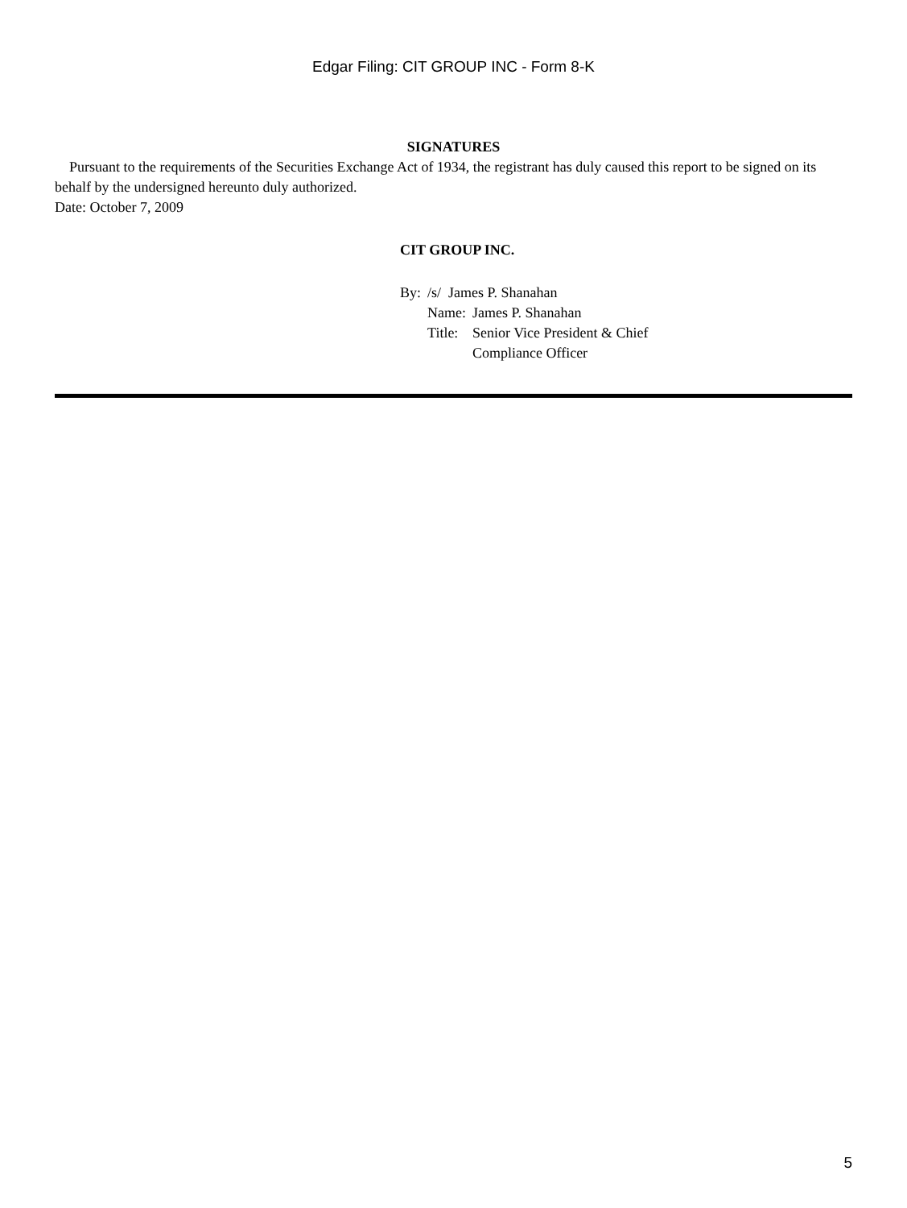Edgar Filing: CIT GROUP INC - Form 8-K
SIGNATURES
Pursuant to the requirements of the Securities Exchange Act of 1934, the registrant has duly caused this report to be signed on its behalf by the undersigned hereunto duly authorized.
Date: October 7, 2009
CIT GROUP INC.
| By: | /s/ James P. Shanahan | |
| | Name: | James P. Shanahan |
| | Title: | Senior Vice President & Chief Compliance Officer |
5